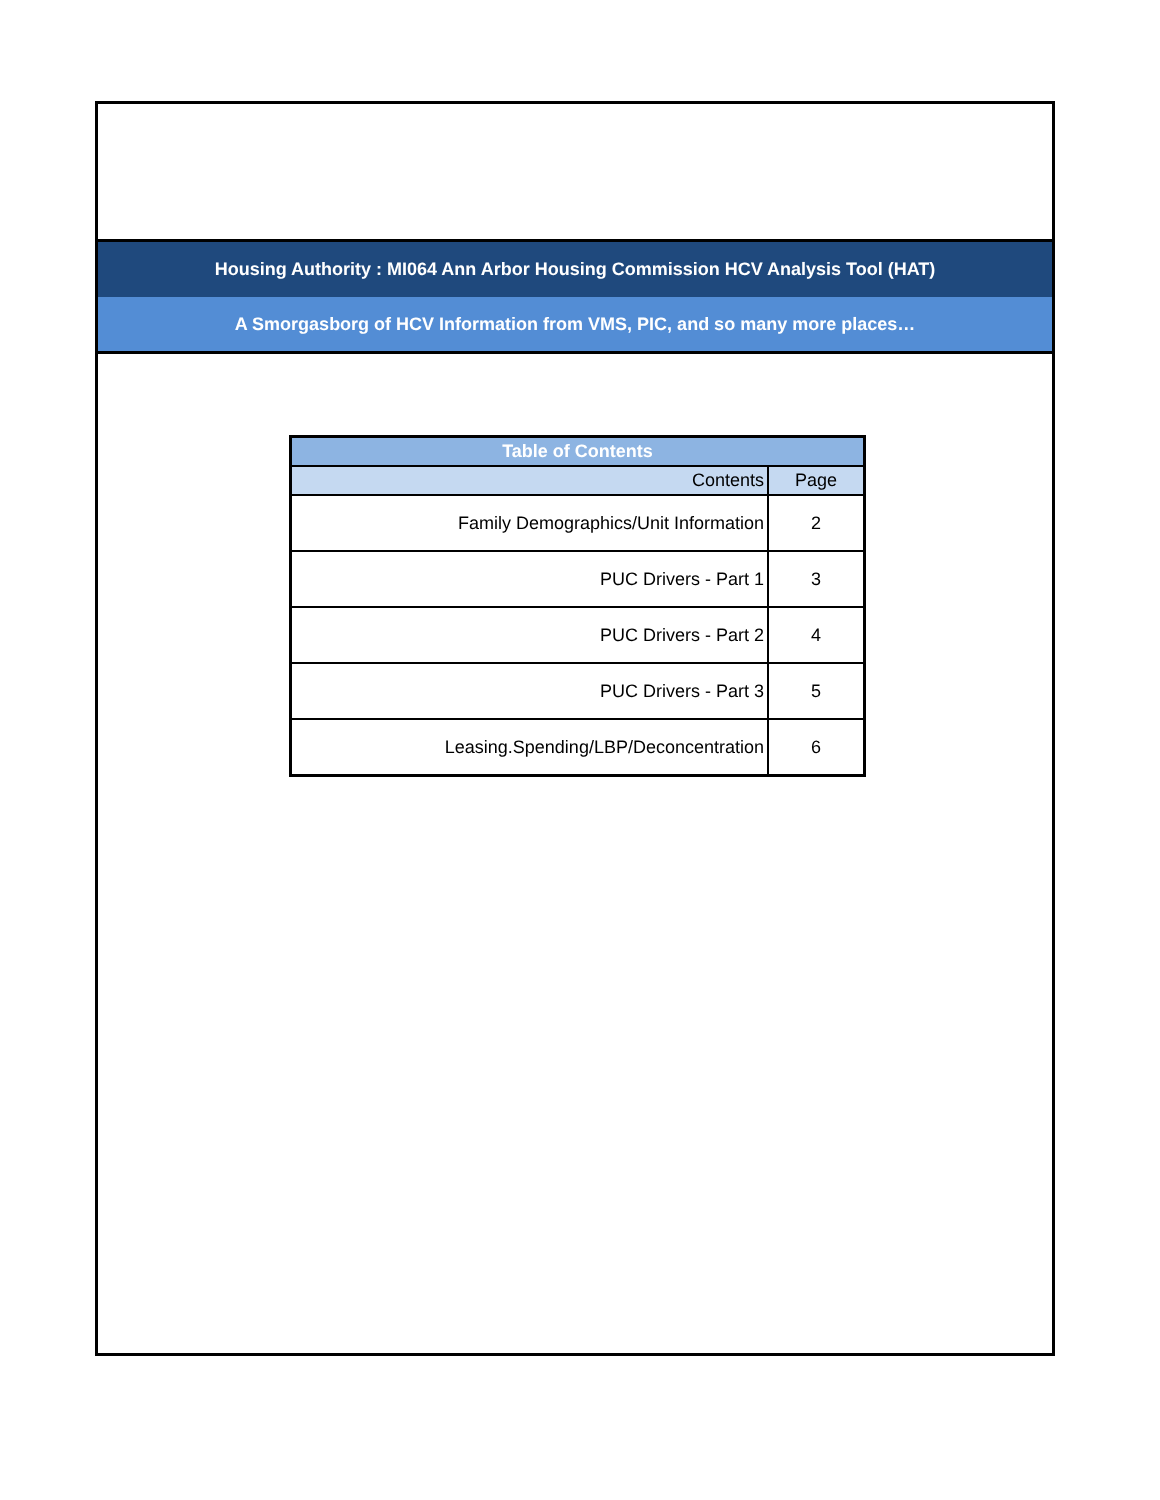Housing Authority : MI064 Ann Arbor Housing Commission HCV Analysis Tool (HAT)
A Smorgasborg of HCV Information from VMS, PIC, and so many more places…
| Table of Contents | |
| --- | --- |
| Contents | Page |
| Family Demographics/Unit Information | 2 |
| PUC Drivers - Part 1 | 3 |
| PUC Drivers - Part 2 | 4 |
| PUC Drivers - Part 3 | 5 |
| Leasing.Spending/LBP/Deconcentration | 6 |